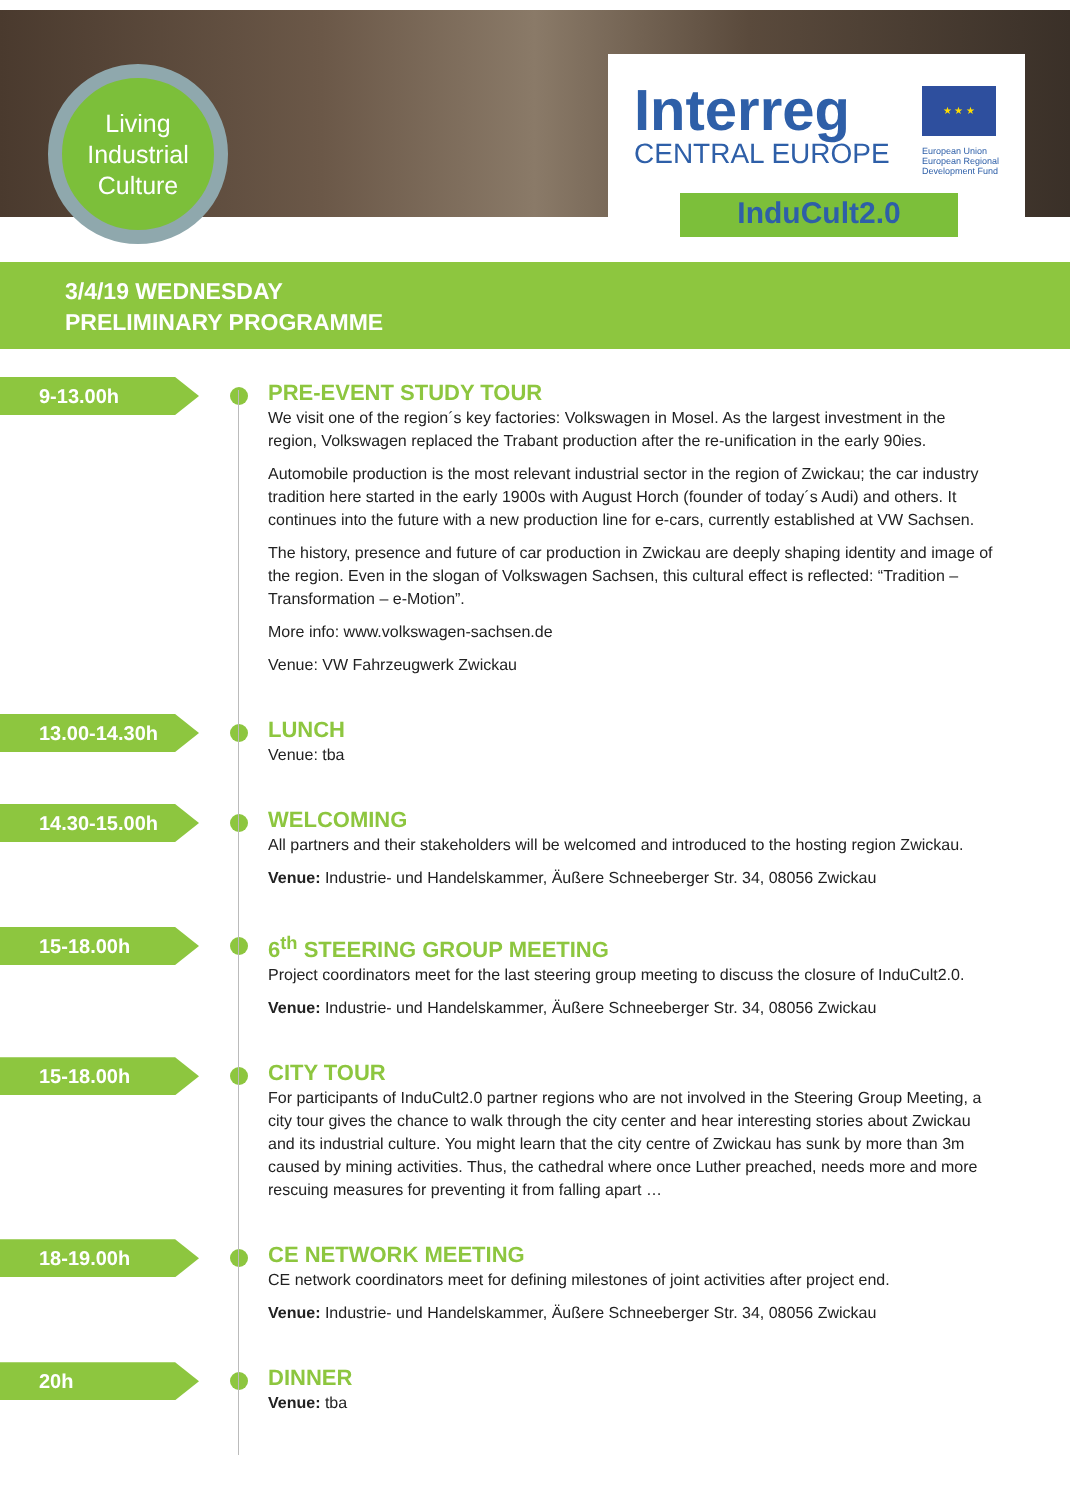Living
Industrial
Culture
Interreg
CENTRAL EUROPE
★ ★ ★
European Union
European Regional
Development Fund
InduCult2.0
3/4/19 WEDNESDAY
PRELIMINARY PROGRAMME
9-13.00h
PRE-EVENT STUDY TOUR
We visit one of the region´s key factories: Volkswagen in Mosel. As the largest investment in the region, Volkswagen replaced the Trabant production after the re-unification in the early 90ies.
Automobile production is the most relevant industrial sector in the region of Zwickau; the car industry tradition here started in the early 1900s with August Horch (founder of today´s Audi) and others. It continues into the future with a new production line for e-cars, currently established at VW Sachsen.
The history, presence and future of car production in Zwickau are deeply shaping identity and image of the region. Even in the slogan of Volkswagen Sachsen, this cultural effect is reflected: “Tradition – Transformation – e-Motion”.
More info: www.volkswagen-sachsen.de
Venue: VW Fahrzeugwerk Zwickau
13.00-14.30h
LUNCH
Venue: tba
14.30-15.00h
WELCOMING
All partners and their stakeholders will be welcomed and introduced to the hosting region Zwickau.
Venue: Industrie- und Handelskammer, Äußere Schneeberger Str. 34, 08056 Zwickau
15-18.00h
6<sup>th</sup> STEERING GROUP MEETING
Project coordinators meet for the last steering group meeting to discuss the closure of InduCult2.0.
Venue: Industrie- und Handelskammer, Äußere Schneeberger Str. 34, 08056 Zwickau
15-18.00h
CITY TOUR
For participants of InduCult2.0 partner regions who are not involved in the Steering Group Meeting, a city tour gives the chance to walk through the city center and hear interesting stories about Zwickau and its industrial culture. You might learn that the city centre of Zwickau has sunk by more than 3m caused by mining activities. Thus, the cathedral where once Luther preached, needs more and more rescuing measures for preventing it from falling apart …
18-19.00h
CE NETWORK MEETING
CE network coordinators meet for defining milestones of joint activities after project end.
Venue: Industrie- und Handelskammer, Äußere Schneeberger Str. 34, 08056 Zwickau
20h
DINNER
Venue: tba